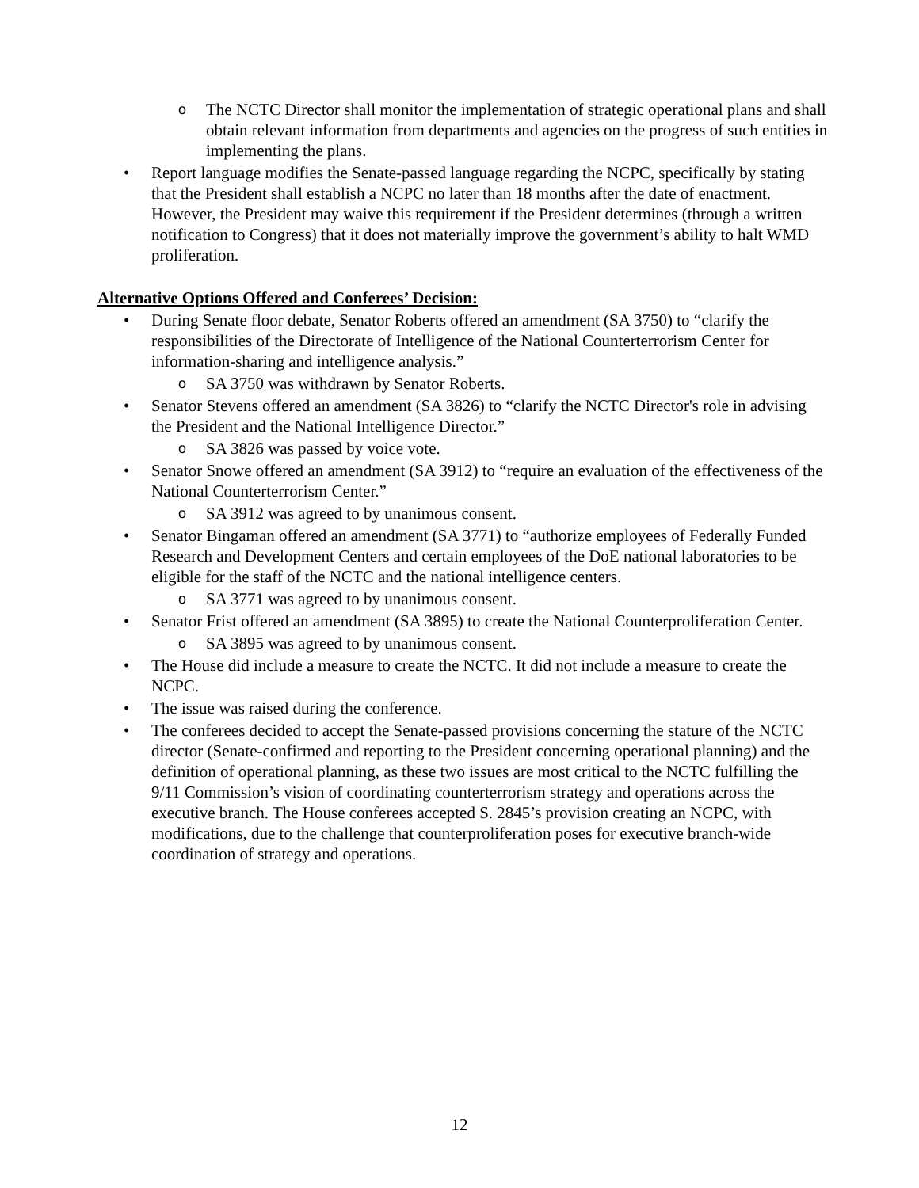o The NCTC Director shall monitor the implementation of strategic operational plans and shall obtain relevant information from departments and agencies on the progress of such entities in implementing the plans.
• Report language modifies the Senate-passed language regarding the NCPC, specifically by stating that the President shall establish a NCPC no later than 18 months after the date of enactment. However, the President may waive this requirement if the President determines (through a written notification to Congress) that it does not materially improve the government’s ability to halt WMD proliferation.
Alternative Options Offered and Conferees’ Decision:
• During Senate floor debate, Senator Roberts offered an amendment (SA 3750) to “clarify the responsibilities of the Directorate of Intelligence of the National Counterterrorism Center for information-sharing and intelligence analysis.”
o SA 3750 was withdrawn by Senator Roberts.
• Senator Stevens offered an amendment (SA 3826) to “clarify the NCTC Director's role in advising the President and the National Intelligence Director.”
o SA 3826 was passed by voice vote.
• Senator Snowe offered an amendment (SA 3912) to “require an evaluation of the effectiveness of the National Counterterrorism Center.”
o SA 3912 was agreed to by unanimous consent.
• Senator Bingaman offered an amendment (SA 3771) to “authorize employees of Federally Funded Research and Development Centers and certain employees of the DoE national laboratories to be eligible for the staff of the NCTC and the national intelligence centers.
o SA 3771 was agreed to by unanimous consent.
• Senator Frist offered an amendment (SA 3895) to create the National Counterproliferation Center.
o SA 3895 was agreed to by unanimous consent.
• The House did include a measure to create the NCTC. It did not include a measure to create the NCPC.
• The issue was raised during the conference.
• The conferees decided to accept the Senate-passed provisions concerning the stature of the NCTC director (Senate-confirmed and reporting to the President concerning operational planning) and the definition of operational planning, as these two issues are most critical to the NCTC fulfilling the 9/11 Commission’s vision of coordinating counterterrorism strategy and operations across the executive branch. The House conferees accepted S. 2845’s provision creating an NCPC, with modifications, due to the challenge that counterproliferation poses for executive branch-wide coordination of strategy and operations.
12